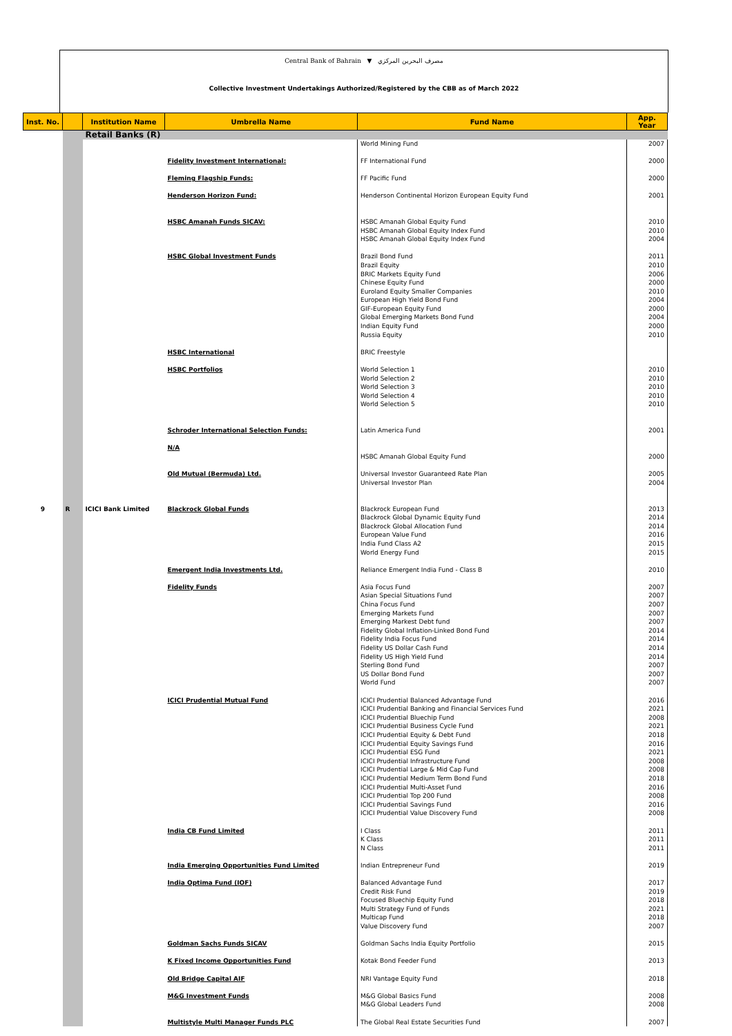Central Bank of Bahrain ▼ مصرف البحرين المركزي
Collective Investment Undertakings Authorized/Registered by the CBB as of March 2022
| Inst. No. | | Institution Name | Umbrella Name | Fund Name | App. Year |
| --- | --- | --- | --- | --- | --- |
| | | Retail Banks (R) | | | |
| | | | | World Mining Fund | 2007 |
| | | | Fidelity Investment International: | FF International Fund | 2000 |
| | | | Fleming Flagship Funds: | FF Pacific Fund | 2000 |
| | | | Henderson Horizon Fund: | Henderson Continental Horizon European Equity Fund | 2001 |
| | | | HSBC Amanah Funds SICAV: | HSBC Amanah Global Equity Fund HSBC Amanah Global Equity Index Fund HSBC Amanah Global Equity Index Fund | 2010 2010 2004 |
| | | | HSBC Global Investment Funds | Brazil Bond Fund Brazil Equity BRIC Markets Equity Fund Chinese Equity Fund Euroland Equity Smaller Companies European High Yield Bond Fund GIF-European Equity Fund Global Emerging Markets Bond Fund Indian Equity Fund Russia Equity | 2011 2010 2006 2000 2010 2004 2000 2004 2000 2010 |
| | | | HSBC International | BRIC Freestyle | |
| | | | HSBC Portfolios | World Selection 1 World Selection 2 World Selection 3 World Selection 4 World Selection 5 | 2010 2010 2010 2010 2010 |
| | | | Schroder International Selection Funds: | Latin America Fund | 2001 |
| | | | N/A | HSBC Amanah Global Equity Fund | 2000 |
| | | | Old Mutual (Bermuda) Ltd. | Universal Investor Guaranteed Rate Plan Universal Investor Plan | 2005 2004 |
| 9 | R | ICICI Bank Limited | Blackrock Global Funds | Blackrock European Fund Blackrock Global Dynamic Equity Fund Blackrock Global Allocation Fund European Value Fund India Fund Class A2 World Energy Fund | 2013 2014 2014 2016 2015 2015 |
| | | | Emergent India Investments Ltd. | Reliance Emergent India Fund - Class B | 2010 |
| | | | Fidelity Funds | Asia Focus Fund Asian Special Situations Fund China Focus Fund Emerging Markets Fund Emerging Markest Debt fund Fidelity Global Inflation-Linked Bond Fund Fidelity India Focus Fund Fidelity US Dollar Cash Fund Fidelity US High Yield Fund Sterling Bond Fund US Dollar Bond Fund World Fund | 2007 2007 2007 2007 2007 2014 2014 2014 2014 2007 2007 2007 |
| | | | ICICI Prudential Mutual Fund | ICICI Prudential Balanced Advantage Fund ICICI Prudential Banking and Financial Services Fund ICICI Prudential Bluechip Fund ICICI Prudential Business Cycle Fund ICICI Prudential Equity & Debt Fund ICICI Prudential Equity Savings Fund ICICI Prudential ESG Fund ICICI Prudential Infrastructure Fund ICICI Prudential Large & Mid Cap Fund ICICI Prudential Medium Term Bond Fund ICICI Prudential Multi-Asset Fund ICICI Prudential Top 200 Fund ICICI Prudential Savings Fund ICICI Prudential Value Discovery Fund | 2016 2021 2008 2021 2018 2016 2021 2008 2008 2018 2016 2008 2016 2008 |
| | | | India CB Fund Limited | I Class K Class N Class | 2011 2011 2011 |
| | | | India Emerging Opportunities Fund Limited | Indian Entrepreneur Fund | 2019 |
| | | | India Optima Fund (IOF) | Balanced Advantage Fund Credit Risk Fund Focused Bluechip Equity Fund Multi Strategy Fund of Funds Multicap Fund Value Discovery Fund | 2017 2019 2018 2021 2018 2007 |
| | | | Goldman Sachs Funds SICAV | Goldman Sachs India Equity Portfolio | 2015 |
| | | | K Fixed Income Opportunities Fund | Kotak Bond Feeder Fund | 2013 |
| | | | Old Bridge Capital AIF | NRI Vantage Equity Fund | 2018 |
| | | | M&G Investment Funds | M&G Global Basics Fund M&G Global Leaders Fund | 2008 2008 |
| | | | Multistyle Multi Manager Funds PLC | The Global Real Estate Securities Fund | 2007 |